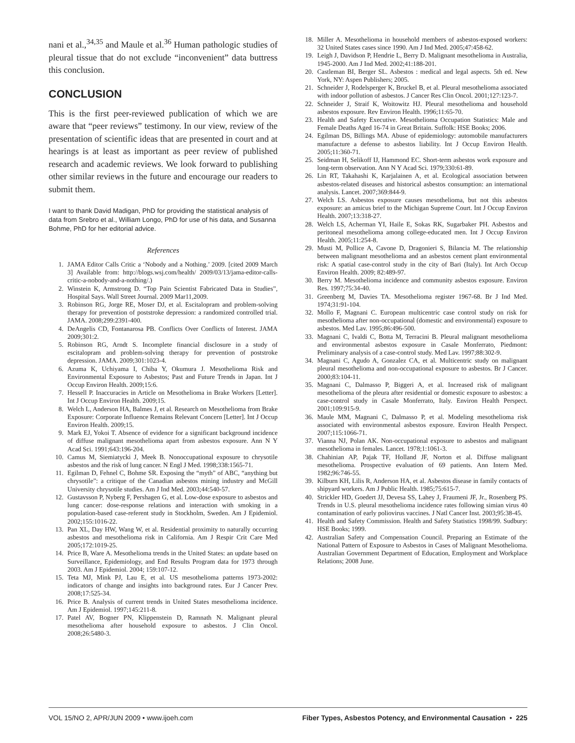nani et al.,<sup>34,35</sup> and Maule et al.<sup>36</sup> Human pathologic studies of pleural tissue that do not exclude “inconvenient” data buttress this conclusion.
CONCLUSION
This is the first peer-reviewed publication of which we are aware that “peer reviews” testimony. In our view, review of the presentation of scientific ideas that are presented in court and at hearings is at least as important as peer review of published research and academic reviews. We look forward to publishing other similar reviews in the future and encourage our readers to submit them.
I want to thank David Madigan, PhD for providing the statistical analysis of data from Srebro et al., William Longo, PhD for use of his data, and Susanna Bohme, PhD for her editorial advice.
References
1. JAMA Editor Calls Critic a ‘Nobody and a Nothing.’ 2009. [cited 2009 March 3] Available from: http://blogs.wsj.com/health/ 2009/03/13/jama-editor-calls-critic-a-nobody-and-a-nothing/.)
2. Winstein K, Armstrong D. “Top Pain Scientist Fabricated Data in Studies”, Hospital Says. Wall Street Journal. 2009 Mar11,2009.
3. Robinson RG, Jorge RE, Moser DJ, et al. Escitalopram and problem-solving therapy for prevention of poststroke depression: a randomized controlled trial. JAMA. 2008;299:2391-400.
4. DeAngelis CD, Fontanarosa PB. Conflicts Over Conflicts of Interest. JAMA 2009;301:2.
5. Robinson RG, Arndt S. Incomplete financial disclosure in a study of escitalopram and problem-solving therapy for prevention of poststroke depression. JAMA. 2009;301:1023-4.
6. Azuma K, Uchiyama I, Chiba Y, Okumura J. Mesothelioma Risk and Environmental Exposure to Asbestos; Past and Future Trends in Japan. Int J Occup Environ Health. 2009;15:6.
7. Hessell P. Inaccuracies in Article on Mesothelioma in Brake Workers [Letter]. Int J Occup Environ Health. 2009;15.
8. Welch L, Anderson HA, Balmes J, et al. Research on Mesothelioma from Brake Exposure: Corporate Influence Remains Relevant Concern [Letter]. Int J Occup Environ Health. 2009;15.
9. Mark EJ, Yokoi T. Absence of evidence for a significant background incidence of diffuse malignant mesothelioma apart from asbestos exposure. Ann N Y Acad Sci. 1991;643:196-204.
10. Camus M, Siemiatycki J, Meek B. Nonoccupational exposure to chrysotile asbestos and the risk of lung cancer. N Engl J Med. 1998;338:1565-71.
11. Egilman D, Fehnel C, Bohme SR. Exposing the “myth” of ABC, “anything but chrysotile”: a critique of the Canadian asbestos mining industry and McGill University chrysotile studies. Am J Ind Med. 2003;44:540-57.
12. Gustavsson P, Nyberg F, Pershagen G, et al. Low-dose exposure to asbestos and lung cancer: dose-response relations and interaction with smoking in a population-based case-referent study in Stockholm, Sweden. Am J Epidemiol. 2002;155:1016-22.
13. Pan XL, Day HW, Wang W, et al. Residential proximity to naturally occurring asbestos and mesothelioma risk in California. Am J Respir Crit Care Med 2005;172:1019-25.
14. Price B, Ware A. Mesothelioma trends in the United States: an update based on Surveillance, Epidemiology, and End Results Program data for 1973 through 2003. Am J Epidemiol. 2004; 159:107-12.
15. Teta MJ, Mink PJ, Lau E, et al. US mesothelioma patterns 1973-2002: indicators of change and insights into background rates. Eur J Cancer Prev. 2008;17:525-34.
16. Price B. Analysis of current trends in United States mesothelioma incidence. Am J Epidemiol. 1997;145:211-8.
17. Patel AV, Bogner PN, Klippenstein D, Ramnath N. Malignant pleural mesothelioma after household exposure to asbestos. J Clin Oncol. 2008;26:5480-3.
18. Miller A. Mesothelioma in household members of asbestos-exposed workers: 32 United States cases since 1990. Am J Ind Med. 2005;47:458-62.
19. Leigh J, Davidson P, Hendrie L, Berry D. Malignant mesothelioma in Australia, 1945-2000. Am J Ind Med. 2002;41:188-201.
20. Castleman BI, Berger SL. Asbestos : medical and legal aspects. 5th ed. New York, NY: Aspen Publishers; 2005.
21. Schneider J, Rodelsperger K, Bruckel B, et al. Pleural mesothelioma associated with indoor pollution of asbestos. J Cancer Res Clin Oncol. 2001;127:123-7.
22. Schneider J, Straif K, Woitowitz HJ. Pleural mesothelioma and household asbestos exposure. Rev Environ Health. 1996;11:65-70.
23. Health and Safety Executive. Mesothelioma Occupation Statistics: Male and Female Deaths Aged 16-74 in Great Britain. Suffolk: HSE Books; 2006.
24. Egilman DS, Billings MA. Abuse of epidemiology: automobile manufacturers manufacture a defense to asbestos liability. Int J Occup Environ Health. 2005;11:360-71.
25. Seidman H, Selikoff IJ, Hammond EC. Short-term asbestos work exposure and long-term observation. Ann N Y Acad Sci. 1979;330:61-89.
26. Lin RT, Takahashi K, Karjalainen A, et al. Ecological association between asbestos-related diseases and historical asbestos consumption: an international analysis. Lancet. 2007;369:844-9.
27. Welch LS. Asbestos exposure causes mesothelioma, but not this asbestos exposure: an amicus brief to the Michigan Supreme Court. Int J Occup Environ Health. 2007;13:318-27.
28. Welch LS, Acherman YI, Haile E, Sokas RK, Sugarbaker PH. Asbestos and peritoneal mesothelioma among college-educated men. Int J Occup Environ Health. 2005;11:254-8.
29. Musti M, Pollice A, Cavone D, Dragonieri S, Bilancia M. The relationship between malignant mesothelioma and an asbestos cement plant environmental risk: A spatial case-control study in the city of Bari (Italy). Int Arch Occup Environ Health. 2009; 82:489-97.
30. Berry M. Mesothelioma incidence and community asbestos exposure. Environ Res. 1997;75:34-40.
31. Greenberg M, Davies TA. Mesothelioma register 1967-68. Br J Ind Med. 1974;31:91-104.
32. Mollo F, Magnani C. European multicentric case control study on risk for mesothelioma after non-occupational (domestic and environmental) exposure to asbestos. Med Lav. 1995;86:496-500.
33. Magnani C, Ivaldi C, Botta M, Terracini B. Pleural malignant mesothelioma and environmental asbestos exposure in Casale Monferrato, Piedmont: Preliminary analysis of a case-control study. Med Lav. 1997;88:302-9.
34. Magnani C, Agudo A, Gonzalez CA, et al. Multicentric study on malignant pleural mesothelioma and non-occupational exposure to asbestos. Br J Cancer. 2000;83:104-11.
35. Magnani C, Dalmasso P, Biggeri A, et al. Increased risk of malignant mesothelioma of the pleura after residential or domestic exposure to asbestos: a case-control study in Casale Monferrato, Italy. Environ Health Perspect. 2001;109:915-9.
36. Maule MM, Magnani C, Dalmasso P, et al. Modeling mesothelioma risk associated with environmental asbestos exposure. Environ Health Perspect. 2007;115:1066-71.
37. Vianna NJ, Polan AK. Non-occupational exposure to asbestos and malignant mesothelioma in females. Lancet. 1978;1:1061-3.
38. Chahinian AP, Pajak TF, Holland JF, Norton et al. Diffuse malignant mesothelioma. Prospective evaluation of 69 patients. Ann Intern Med. 1982;96:746-55.
39. Kilburn KH, Lilis R, Anderson HA, et al. Asbestos disease in family contacts of shipyard workers. Am J Public Health. 1985;75:615-7.
40. Strickler HD, Goedert JJ, Devesa SS, Lahey J, Fraumeni JF, Jr., Rosenberg PS. Trends in U.S. pleural mesothelioma incidence rates following simian virus 40 contamination of early poliovirus vaccines. J Natl Cancer Inst. 2003;95:38-45.
41. Health and Safety Commission. Health and Safety Statistics 1998/99. Sudbury: HSE Books; 1999.
42. Australian Safety and Compensation Council. Preparing an Estimate of the National Pattern of Exposure to Asbestos in Cases of Malignant Mesothelioma. Australian Government Department of Education, Employment and Workplace Relations; 2008 June.
VOL 15/NO 2, APR/JUN 2009 • www.ijoeh.com Fiber Types, Asbestos Potency, and Environmental Causation • 225